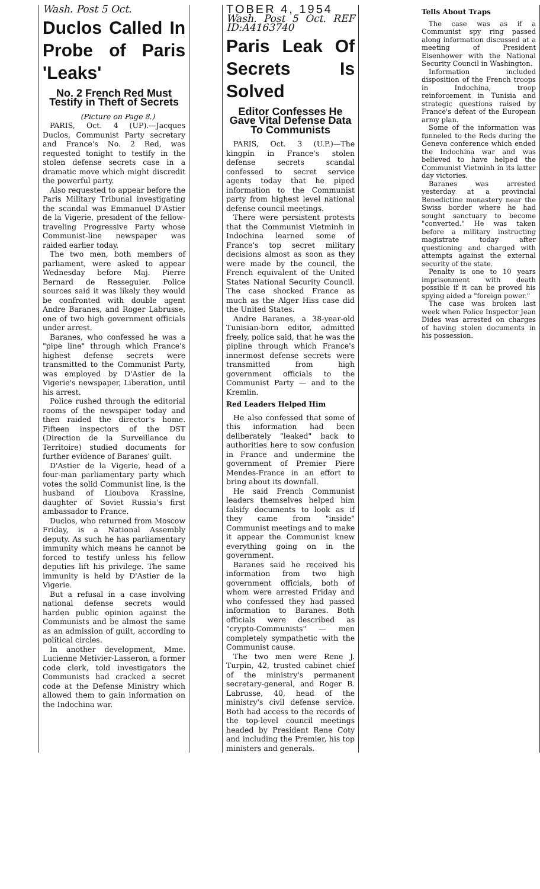Wash. Post 5 Oct.
Duclos Called In Probe of Paris 'Leaks'
No. 2 French Red Must Testify in Theft of Secrets
(Picture on Page 8.)
PARIS, Oct. 4 (UP).—Jacques Duclos, Communist Party secretary and France's No. 2 Red, was requested tonight to testify in the stolen defense secrets case in a dramatic move which might discredit the powerful party.
Also requested to appear before the Paris Military Tribunal investigating the scandal was Emmanuel D'Astier de la Vigerie, president of the fellow-traveling Progressive Party whose Communist-line newspaper was raided earlier today.
The two men, both members of parliament, were asked to appear Wednesday before Maj. Pierre Bernard de Resseguier. Police sources said it was likely they would be confronted with double agent Andre Baranes, and Roger Labrusse, one of two high government officials under arrest.
Baranes, who confessed he was a "pipe line" through which France's highest defense secrets were transmitted to the Communist Party, was employed by D'Astier de la Vigerie's newspaper, Liberation, until his arrest.
Police rushed through the editorial rooms of the newspaper today and then raided the director's home. Fifteen inspectors of the DST (Direction de la Surveillance du Territoire) studied documents for further evidence of Baranes' guilt.
D'Astier de la Vigerie, head of a four-man parliamentary party which votes the solid Communist line, is the husband of Lioubova Krassine, daughter of Soviet Russia's first ambassador to France.
Duclos, who returned from Moscow Friday, is a National Assembly deputy. As such he has parliamentary immunity which means he cannot be forced to testify unless his fellow deputies lift his privilege. The same immunity is held by D'Astier de la Vigerie.
But a refusal in a case involving national defense secrets would harden public opinion against the Communists and be almost the same as an admission of guilt, according to political circles.
In another development, Mme. Lucienne Metivier-Lasseron, a former code clerk, told investigators the Communists had cracked a secret code at the Defense Ministry which allowed them to gain information on the Indochina war.
TOBER 4, 1954
Wash. Post 5 Oct. REF ID:A4163740
Paris Leak Of Secrets Is Solved
Editor Confesses He Gave Vital Defense Data To Communists
PARIS, Oct. 3 (U.P.)—The kingpin in France's stolen defense secrets scandal confessed to secret service agents today that he piped information to the Communist party from highest level national defense council meetings.
There were persistent protests that the Communist Vietminh in Indochina learned some of France's top secret military decisions almost as soon as they were made by the council, the French equivalent of the United States National Security Council. The case shocked France as much as the Alger Hiss case did the United States.
Andre Baranes, a 38-year-old Tunisian-born editor, admitted freely, police said, that he was the pipline through which France's innermost defense secrets were transmitted from high government officials to the Communist Party — and to the Kremlin.
Red Leaders Helped Him
He also confessed that some of this information had been deliberately "leaked" back to authorities here to sow confusion in France and undermine the government of Premier Piere Mendes-France in an effort to bring about its downfall.
He said French Communist leaders themselves helped him falsify documents to look as if they came from "inside" Communist meetings and to make it appear the Communist knew everything going on in the government.
Baranes said he received his information from two high government officials, both of whom were arrested Friday and who confessed they had passed information to Baranes. Both officials were described as "crypto-Communists" — men completely sympathetic with the Communist cause.
The two men were Rene J. Turpin, 42, trusted cabinet chief of the ministry's permanent secretary-general, and Roger B. Labrusse, 40, head of the ministry's civil defense service. Both had access to the records of the top-level council meetings headed by President Rene Coty and including the Premier, his top ministers and generals.
Tells About Traps
The case was as if a Communist spy ring passed along information discussed at a meeting of President Eisenhower with the National Security Council in Washington.
Information included disposition of the French troops in Indochina, troop reinforcement in Tunisia and strategic questions raised by France's defeat of the European army plan.
Some of the information was funneled to the Reds during the Geneva conference which ended the Indochina war and was believed to have helped the Communist Vietminh in its latter day victories.
Baranes was arrested yesterday at a provincial Benedictine monastery near the Swiss border where he had sought sanctuary to become "converted." He was taken before a military instructing magistrate today after questioning and charged with attempts against the external security of the state.
Penalty is one to 10 years imprisonment with death possible if it can be proved his spying aided a "foreign power."
The case was broken last week when Police Inspector Jean Dides was arrested on charges of having stolen documents in his possession.